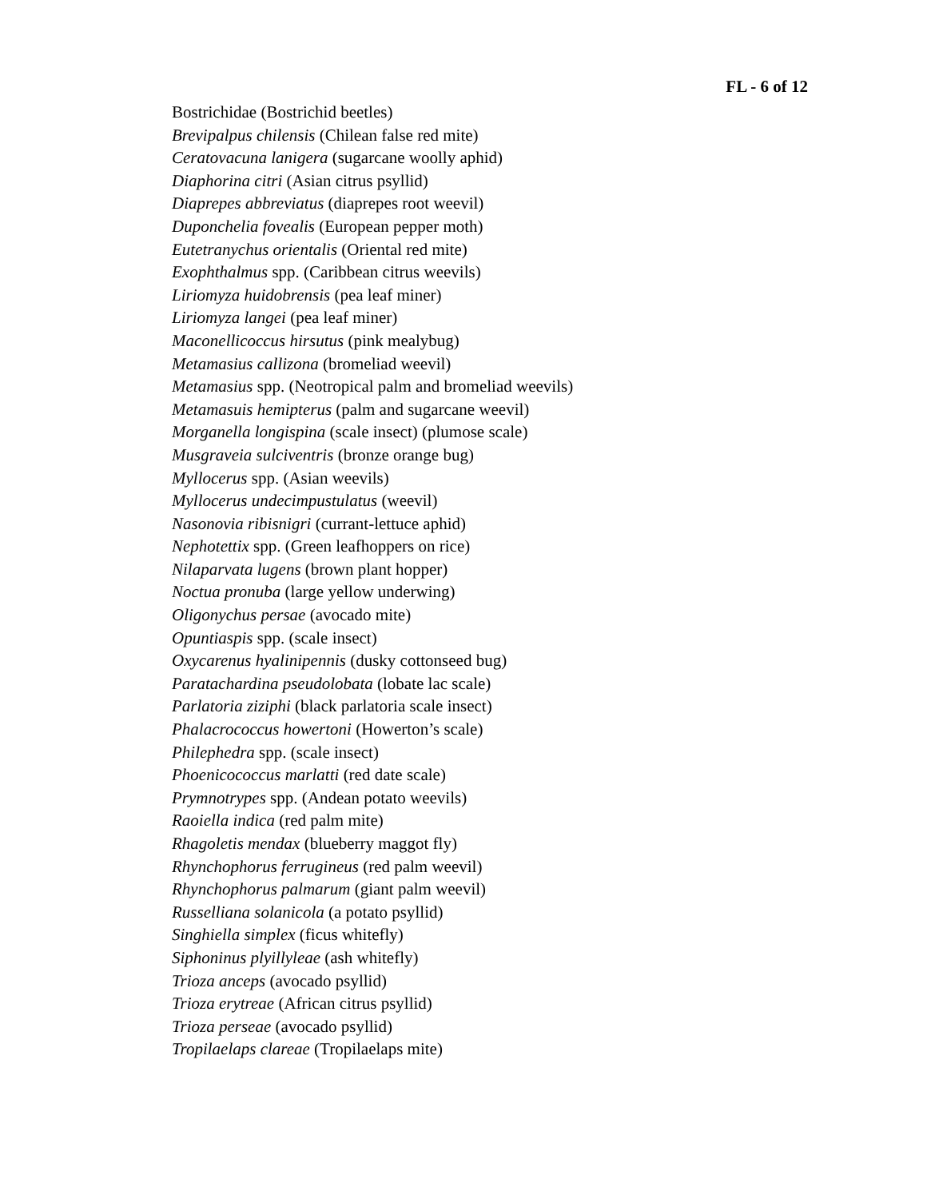FL - 6 of 12
Bostrichidae (Bostrichid beetles)
Brevipalpus chilensis (Chilean false red mite)
Ceratovacuna lanigera (sugarcane woolly aphid)
Diaphorina citri (Asian citrus psyllid)
Diaprepes abbreviatus (diaprepes root weevil)
Duponchelia fovealis (European pepper moth)
Eutetranychus orientalis (Oriental red mite)
Exophthalmus spp. (Caribbean citrus weevils)
Liriomyza huidobrensis (pea leaf miner)
Liriomyza langei (pea leaf miner)
Maconellicoccus hirsutus (pink mealybug)
Metamasius callizona (bromeliad weevil)
Metamasius spp. (Neotropical palm and bromeliad weevils)
Metamasuis hemipterus (palm and sugarcane weevil)
Morganella longispina (scale insect) (plumose scale)
Musgraveia sulciventris (bronze orange bug)
Myllocerus spp. (Asian weevils)
Myllocerus undecimpustulatus (weevil)
Nasonovia ribisnigri (currant-lettuce aphid)
Nephotettix spp. (Green leafhoppers on rice)
Nilaparvata lugens (brown plant hopper)
Noctua pronuba (large yellow underwing)
Oligonychus persae (avocado mite)
Opuntiaspis spp. (scale insect)
Oxycarenus hyalinipennis (dusky cottonseed bug)
Paratachardina pseudolobata (lobate lac scale)
Parlatoria ziziphi (black parlatoria scale insect)
Phalacrococcus howertoni (Howerton’s scale)
Philephedra spp. (scale insect)
Phoenicococcus marlatti (red date scale)
Prymnotrypes spp. (Andean potato weevils)
Raoiella indica (red palm mite)
Rhagoletis mendax (blueberry maggot fly)
Rhynchophorus ferrugineus (red palm weevil)
Rhynchophorus palmarum (giant palm weevil)
Russelliana solanicola (a potato psyllid)
Singhiella simplex (ficus whitefly)
Siphoninus plyillyleae (ash whitefly)
Trioza anceps (avocado psyllid)
Trioza erytreae (African citrus psyllid)
Trioza perseae (avocado psyllid)
Tropilaelaps clareae (Tropilaelaps mite)